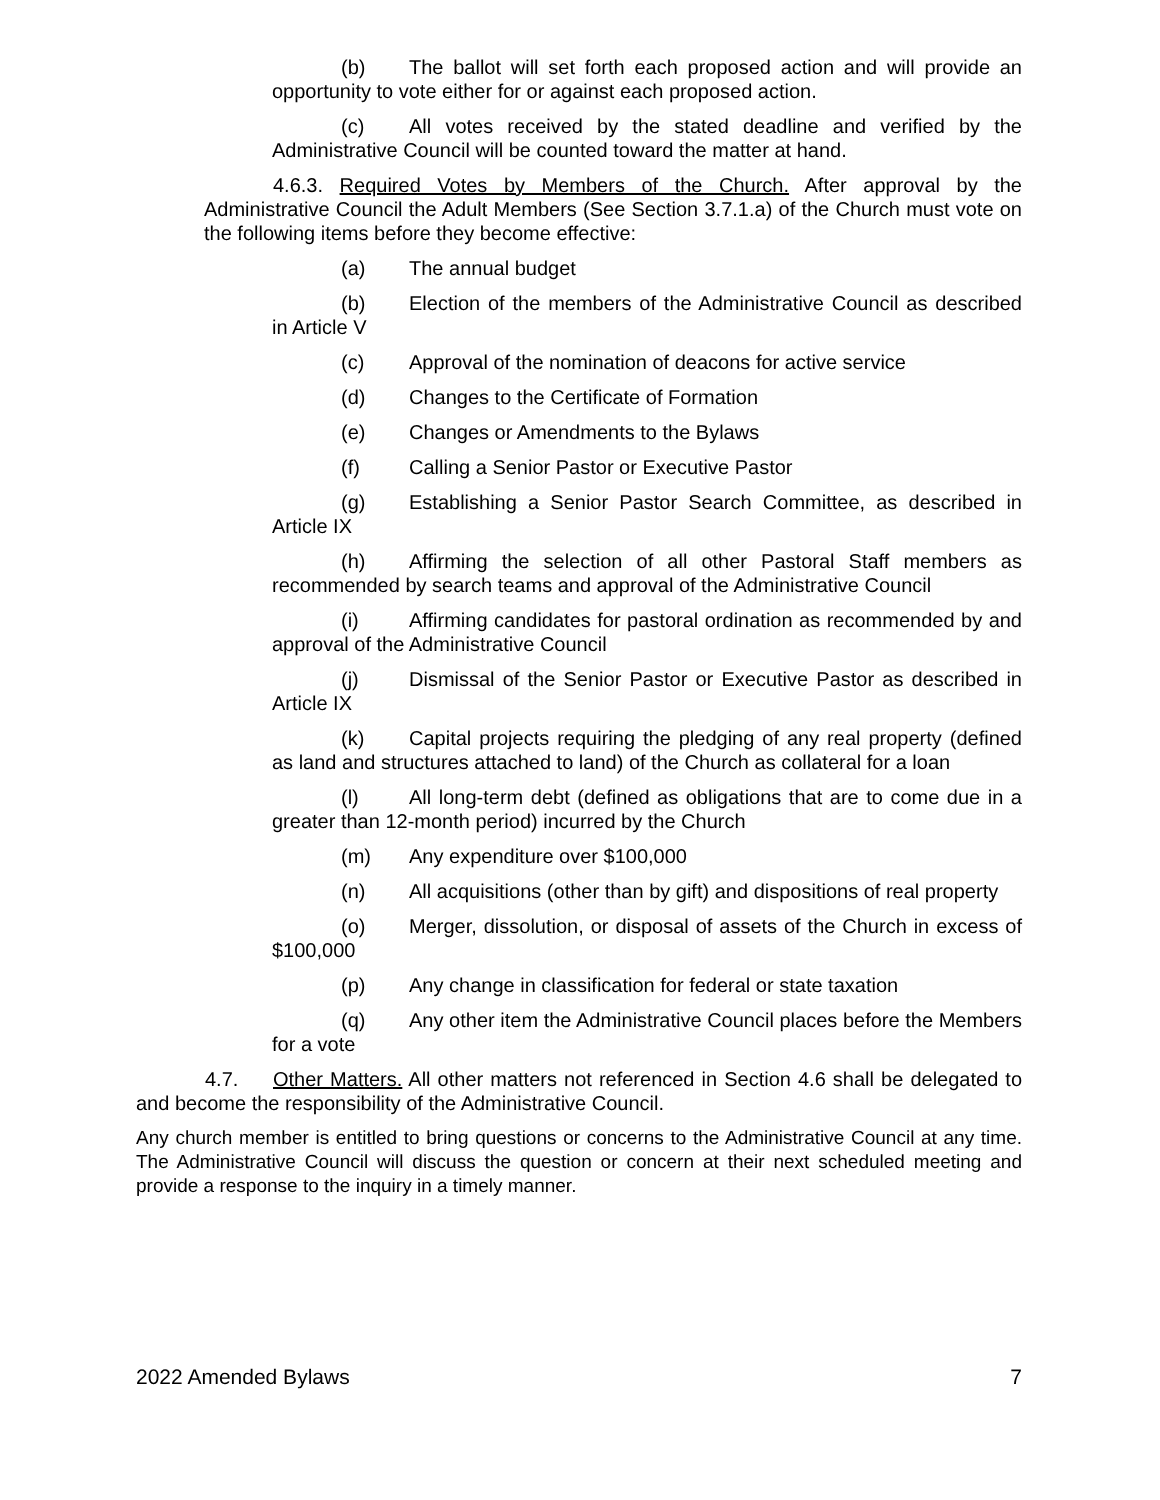(b) The ballot will set forth each proposed action and will provide an opportunity to vote either for or against each proposed action.
(c) All votes received by the stated deadline and verified by the Administrative Council will be counted toward the matter at hand.
4.6.3. Required Votes by Members of the Church. After approval by the Administrative Council the Adult Members (See Section 3.7.1.a) of the Church must vote on the following items before they become effective:
(a) The annual budget
(b) Election of the members of the Administrative Council as described in Article V
(c) Approval of the nomination of deacons for active service
(d) Changes to the Certificate of Formation
(e) Changes or Amendments to the Bylaws
(f) Calling a Senior Pastor or Executive Pastor
(g) Establishing a Senior Pastor Search Committee, as described in Article IX
(h) Affirming the selection of all other Pastoral Staff members as recommended by search teams and approval of the Administrative Council
(i) Affirming candidates for pastoral ordination as recommended by and approval of the Administrative Council
(j) Dismissal of the Senior Pastor or Executive Pastor as described in Article IX
(k) Capital projects requiring the pledging of any real property (defined as land and structures attached to land) of the Church as collateral for a loan
(l) All long-term debt (defined as obligations that are to come due in a greater than 12-month period) incurred by the Church
(m) Any expenditure over $100,000
(n) All acquisitions (other than by gift) and dispositions of real property
(o) Merger, dissolution, or disposal of assets of the Church in excess of $100,000
(p) Any change in classification for federal or state taxation
(q) Any other item the Administrative Council places before the Members for a vote
4.7. Other Matters. All other matters not referenced in Section 4.6 shall be delegated to and become the responsibility of the Administrative Council.
Any church member is entitled to bring questions or concerns to the Administrative Council at any time. The Administrative Council will discuss the question or concern at their next scheduled meeting and provide a response to the inquiry in a timely manner.
2022 Amended Bylaws 7